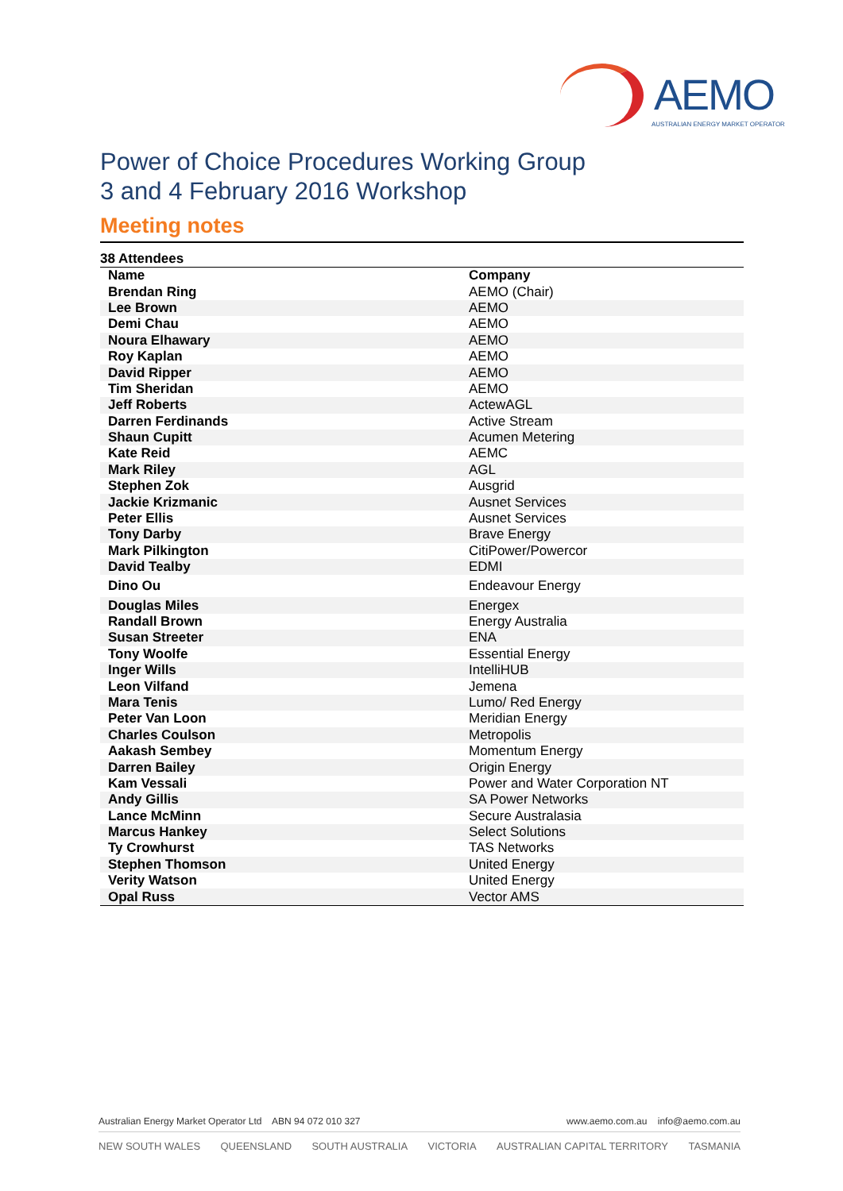AEMO
AUSTRALIAN ENERGY MARKET OPERATOR
Power of Choice Procedures Working Group
3 and 4 February 2016 Workshop
Meeting notes
38 Attendees
| Name | Company |
| --- | --- |
| Brendan Ring | AEMO (Chair) |
| Lee Brown | AEMO |
| Demi Chau | AEMO |
| Noura Elhawary | AEMO |
| Roy Kaplan | AEMO |
| David Ripper | AEMO |
| Tim Sheridan | AEMO |
| Jeff Roberts | ActewAGL |
| Darren Ferdinands | Active Stream |
| Shaun Cupitt | Acumen Metering |
| Kate Reid | AEMC |
| Mark Riley | AGL |
| Stephen Zok | Ausgrid |
| Jackie Krizmanic | Ausnet Services |
| Peter Ellis | Ausnet Services |
| Tony Darby | Brave Energy |
| Mark Pilkington | CitiPower/Powercor |
| David Tealby | EDMI |
| Dino Ou | Endeavour Energy |
| Douglas Miles | Energex |
| Randall Brown | Energy Australia |
| Susan Streeter | ENA |
| Tony Woolfe | Essential Energy |
| Inger Wills | IntelliHUB |
| Leon Vilfand | Jemena |
| Mara Tenis | Lumo/ Red Energy |
| Peter Van Loon | Meridian Energy |
| Charles Coulson | Metropolis |
| Aakash Sembey | Momentum Energy |
| Darren Bailey | Origin Energy |
| Kam Vessali | Power and Water Corporation NT |
| Andy Gillis | SA Power Networks |
| Lance McMinn | Secure Australasia |
| Marcus Hankey | Select Solutions |
| Ty Crowhurst | TAS Networks |
| Stephen Thomson | United Energy |
| Verity Watson | United Energy |
| Opal Russ | Vector AMS |
Australian Energy Market Operator Ltd ABN 94 072 010 327 www.aemo.com.au info@aemo.com.au
NEW SOUTH WALES QUEENSLAND SOUTH AUSTRALIA VICTORIA AUSTRALIAN CAPITAL TERRITORY TASMANIA